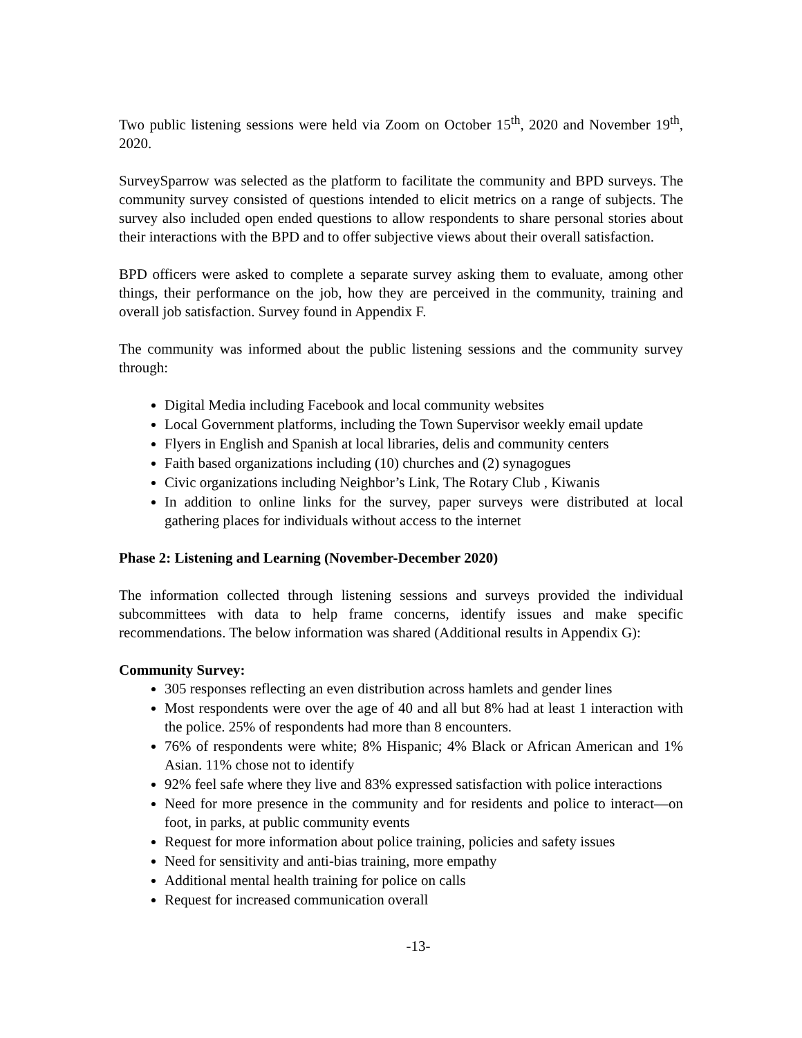Two public listening sessions were held via Zoom on October 15<sup>th</sup>, 2020 and November 19<sup>th</sup>, 2020.
SurveySparrow was selected as the platform to facilitate the community and BPD surveys. The community survey consisted of questions intended to elicit metrics on a range of subjects. The survey also included open ended questions to allow respondents to share personal stories about their interactions with the BPD and to offer subjective views about their overall satisfaction.
BPD officers were asked to complete a separate survey asking them to evaluate, among other things, their performance on the job, how they are perceived in the community, training and overall job satisfaction. Survey found in Appendix F.
The community was informed about the public listening sessions and the community survey through:
Digital Media including Facebook and local community websites
Local Government platforms, including the Town Supervisor weekly email update
Flyers in English and Spanish at local libraries, delis and community centers
Faith based organizations including (10) churches and (2) synagogues
Civic organizations including Neighbor’s Link, The Rotary Club , Kiwanis
In addition to online links for the survey, paper surveys were distributed at local gathering places for individuals without access to the internet
Phase 2: Listening and Learning (November-December 2020)
The information collected through listening sessions and surveys provided the individual subcommittees with data to help frame concerns, identify issues and make specific recommendations. The below information was shared (Additional results in Appendix G):
Community Survey:
305 responses reflecting an even distribution across hamlets and gender lines
Most respondents were over the age of 40 and all but 8% had at least 1 interaction with the police. 25% of respondents had more than 8 encounters.
76% of respondents were white; 8% Hispanic; 4% Black or African American and 1% Asian. 11% chose not to identify
92% feel safe where they live and 83% expressed satisfaction with police interactions
Need for more presence in the community and for residents and police to interact—on foot, in parks, at public community events
Request for more information about police training, policies and safety issues
Need for sensitivity and anti-bias training, more empathy
Additional mental health training for police on calls
Request for increased communication overall
-13-